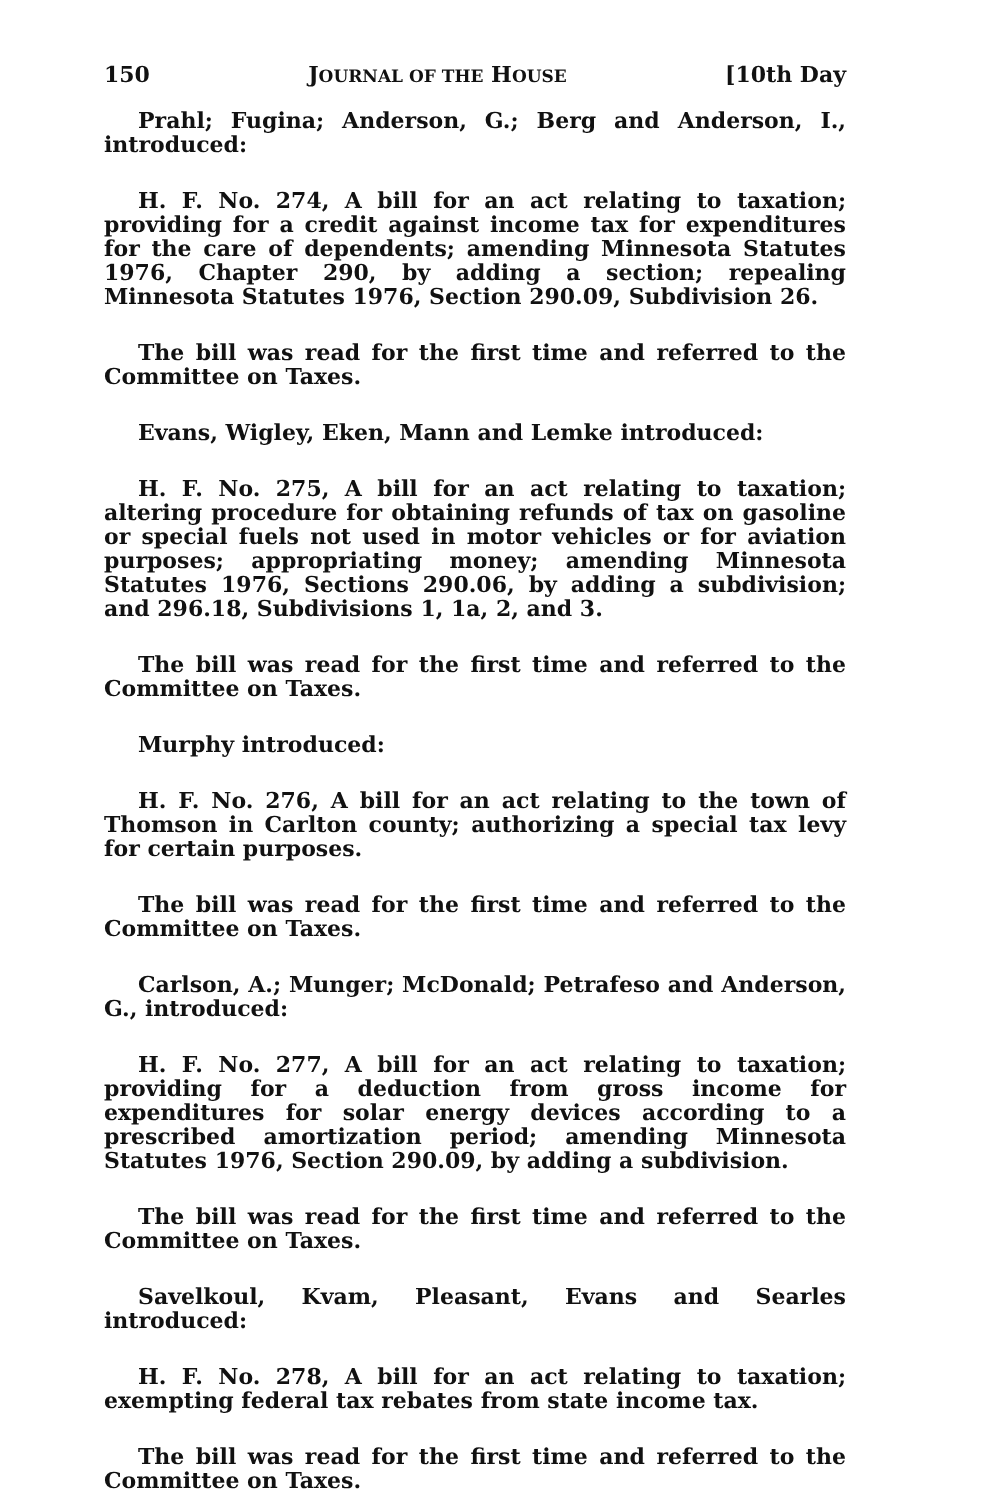150 JOURNAL OF THE HOUSE [10th Day
Prahl; Fugina; Anderson, G.; Berg and Anderson, I., introduced:
H. F. No. 274, A bill for an act relating to taxation; providing for a credit against income tax for expenditures for the care of dependents; amending Minnesota Statutes 1976, Chapter 290, by adding a section; repealing Minnesota Statutes 1976, Section 290.09, Subdivision 26.
The bill was read for the first time and referred to the Committee on Taxes.
Evans, Wigley, Eken, Mann and Lemke introduced:
H. F. No. 275, A bill for an act relating to taxation; altering procedure for obtaining refunds of tax on gasoline or special fuels not used in motor vehicles or for aviation purposes; appropriating money; amending Minnesota Statutes 1976, Sections 290.06, by adding a subdivision; and 296.18, Subdivisions 1, 1a, 2, and 3.
The bill was read for the first time and referred to the Committee on Taxes.
Murphy introduced:
H. F. No. 276, A bill for an act relating to the town of Thomson in Carlton county; authorizing a special tax levy for certain purposes.
The bill was read for the first time and referred to the Committee on Taxes.
Carlson, A.; Munger; McDonald; Petrafeso and Anderson, G., introduced:
H. F. No. 277, A bill for an act relating to taxation; providing for a deduction from gross income for expenditures for solar energy devices according to a prescribed amortization period; amending Minnesota Statutes 1976, Section 290.09, by adding a subdivision.
The bill was read for the first time and referred to the Committee on Taxes.
Savelkoul, Kvam, Pleasant, Evans and Searles introduced:
H. F. No. 278, A bill for an act relating to taxation; exempting federal tax rebates from state income tax.
The bill was read for the first time and referred to the Committee on Taxes.